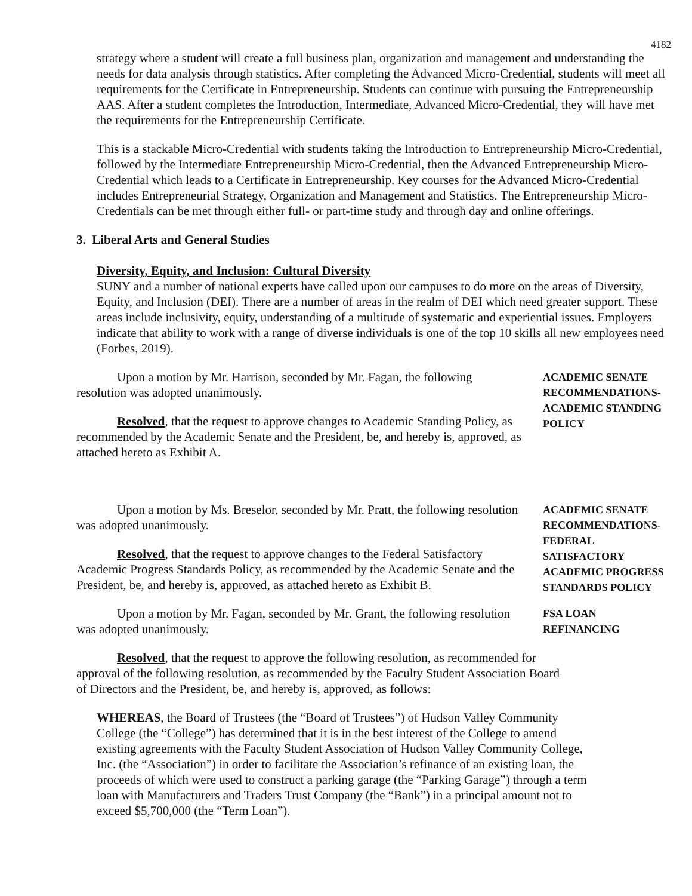4182
strategy where a student will create a full business plan, organization and management and understanding the needs for data analysis through statistics. After completing the Advanced Micro-Credential, students will meet all requirements for the Certificate in Entrepreneurship. Students can continue with pursuing the Entrepreneurship AAS. After a student completes the Introduction, Intermediate, Advanced Micro-Credential, they will have met the requirements for the Entrepreneurship Certificate.
This is a stackable Micro-Credential with students taking the Introduction to Entrepreneurship Micro-Credential, followed by the Intermediate Entrepreneurship Micro-Credential, then the Advanced Entrepreneurship Micro-Credential which leads to a Certificate in Entrepreneurship. Key courses for the Advanced Micro-Credential includes Entrepreneurial Strategy, Organization and Management and Statistics. The Entrepreneurship Micro-Credentials can be met through either full- or part-time study and through day and online offerings.
3. Liberal Arts and General Studies
Diversity, Equity, and Inclusion: Cultural Diversity
SUNY and a number of national experts have called upon our campuses to do more on the areas of Diversity, Equity, and Inclusion (DEI). There are a number of areas in the realm of DEI which need greater support. These areas include inclusivity, equity, understanding of a multitude of systematic and experiential issues. Employers indicate that ability to work with a range of diverse individuals is one of the top 10 skills all new employees need (Forbes, 2019).
Upon a motion by Mr. Harrison, seconded by Mr. Fagan, the following resolution was adopted unanimously.
Resolved, that the request to approve changes to Academic Standing Policy, as recommended by the Academic Senate and the President, be, and hereby is, approved, as attached hereto as Exhibit A.
ACADEMIC SENATE RECOMMENDATIONS- ACADEMIC STANDING POLICY
Upon a motion by Ms. Breselor, seconded by Mr. Pratt, the following resolution was adopted unanimously.
Resolved, that the request to approve changes to the Federal Satisfactory Academic Progress Standards Policy, as recommended by the Academic Senate and the President, be, and hereby is, approved, as attached hereto as Exhibit B.
ACADEMIC SENATE RECOMMENDATIONS- FEDERAL SATISFACTORY ACADEMIC PROGRESS STANDARDS POLICY
Upon a motion by Mr. Fagan, seconded by Mr. Grant, the following resolution was adopted unanimously.
FSA LOAN REFINANCING
Resolved, that the request to approve the following resolution, as recommended for approval of the following resolution, as recommended by the Faculty Student Association Board of Directors and the President, be, and hereby is, approved, as follows:
WHEREAS, the Board of Trustees (the “Board of Trustees”) of Hudson Valley Community College (the “College”) has determined that it is in the best interest of the College to amend existing agreements with the Faculty Student Association of Hudson Valley Community College, Inc. (the “Association”) in order to facilitate the Association’s refinance of an existing loan, the proceeds of which were used to construct a parking garage (the “Parking Garage”) through a term loan with Manufacturers and Traders Trust Company (the “Bank”) in a principal amount not to exceed $5,700,000 (the “Term Loan”).